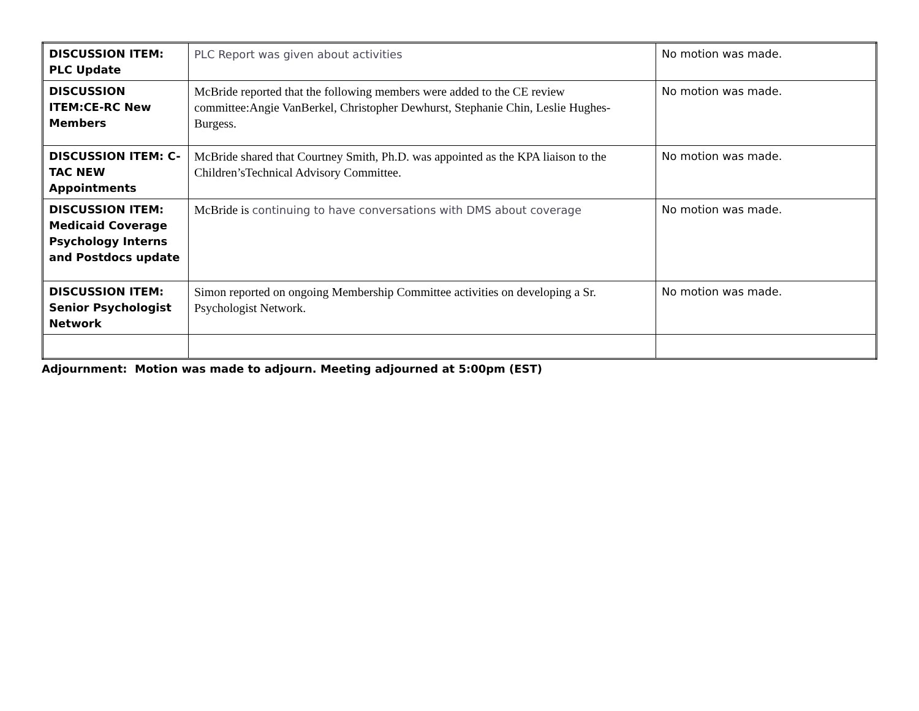| DISCUSSION ITEM: PLC Update | PLC Report was given about activities | No motion was made. |
| DISCUSSION ITEM:CE-RC New Members | McBride reported that the following members were added to the CE review committee:Angie VanBerkel, Christopher Dewhurst, Stephanie Chin, Leslie Hughes-Burgess. | No motion was made. |
| DISCUSSION ITEM: C-TAC NEW Appointments | McBride shared that Courtney Smith, Ph.D. was appointed as the KPA liaison to the Children’sTechnical Advisory Committee. | No motion was made. |
| DISCUSSION ITEM: Medicaid Coverage Psychology Interns and Postdocs update | McBride is continuing to have conversations with DMS about coverage | No motion was made. |
| DISCUSSION ITEM: Senior Psychologist Network | Simon reported on ongoing Membership Committee activities on developing a Sr. Psychologist Network. | No motion was made. |
Adjournment: Motion was made to adjourn. Meeting adjourned at 5:00pm (EST)